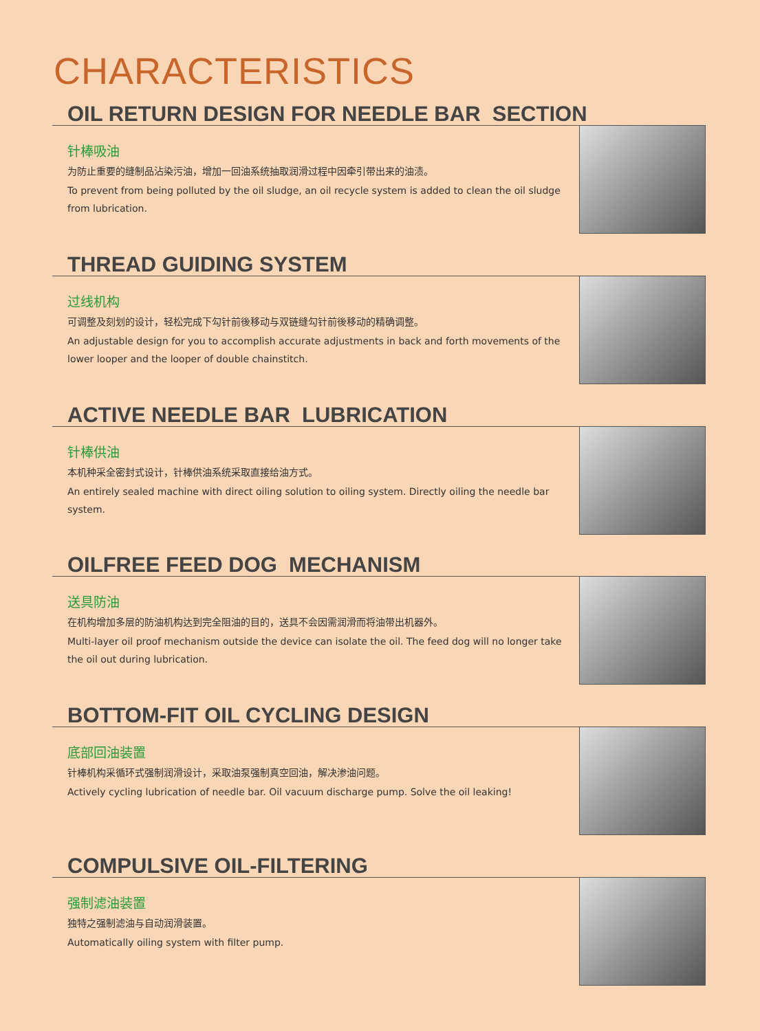CHARACTERISTICS
OIL RETURN DESIGN FOR NEEDLE BAR SECTION
针棒吸油
为防止重要的缝制品沾染污油，增加一回油系统抽取润滑过程中因牵引带出来的油渍。
To prevent from being polluted by the oil sludge, an oil recycle system is added to clean the oil sludge from lubrication.
THREAD GUIDING SYSTEM
过线机构
可调整及刻划的设计，轻松完成下勾针前後移动与双链缝勾针前後移动的精确调整。
An adjustable design for you to accomplish accurate adjustments in back and forth movements of the lower looper and the looper of double chainstitch.
ACTIVE NEEDLE BAR LUBRICATION
针棒供油
本机种采全密封式设计，针棒供油系统采取直接给油方式。
An entirely sealed machine with direct oiling solution to oiling system. Directly oiling the needle bar system.
OILFREE FEED DOG MECHANISM
送具防油
在机构增加多层的防油机构达到完全阻油的目的，送具不会因需润滑而将油带出机器外。
Multi-layer oil proof mechanism outside the device can isolate the oil. The feed dog will no longer take the oil out during lubrication.
BOTTOM-FIT OIL CYCLING DESIGN
底部回油装置
针棒机构采循环式强制润滑设计，采取油泵强制真空回油，解决渗油问题。
Actively cycling lubrication of needle bar. Oil vacuum discharge pump. Solve the oil leaking!
COMPULSIVE OIL-FILTERING
强制滤油装置
独特之强制滤油与自动润滑装置。
Automatically oiling system with filter pump.